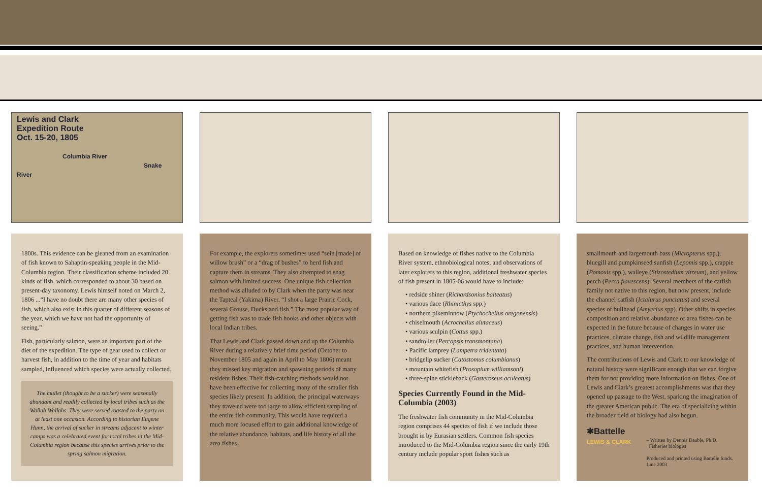Lewis and Clark
Expedition Route
Oct. 15-20, 1805
Columbia River
Snake River
1800s. This evidence can be gleaned from an examination of fish known to Sahaptin-speaking people in the Mid-Columbia region. Their classification scheme included 20 kinds of fish, which corresponded to about 30 based on present-day taxonomy. Lewis himself noted on March 2, 1806 ...“I have no doubt there are many other species of fish, which also exist in this quarter of different seasons of the year, which we have not had the opportunity of seeing.”
Fish, particularly salmon, were an important part of the diet of the expedition. The type of gear used to collect or harvest fish, in addition to the time of year and habitats sampled, influenced which species were actually collected.
The mullet (thought to be a sucker) were seasonally abundant and readily collected by local tribes such as the Wallah Wallahs. They were served roasted to the party on at least one occasion. According to historian Eugene Hunn, the arrival of sucker in streams adjacent to winter camps was a celebrated event for local tribes in the Mid-Columbia region because this species arrives prior to the spring salmon migration.
For example, the explorers sometimes used “sein [made] of willow brush” or a “drag of bushes” to herd fish and capture them in streams. They also attempted to snag salmon with limited success. One unique fish collection method was alluded to by Clark when the party was near the Tapteal (Yakima) River. “I shot a large Prairie Cock, several Grouse, Ducks and fish.” The most popular way of getting fish was to trade fish hooks and other objects with local Indian tribes.
That Lewis and Clark passed down and up the Columbia River during a relatively brief time period (October to November 1805 and again in April to May 1806) meant they missed key migration and spawning periods of many resident fishes. Their fish-catching methods would not have been effective for collecting many of the smaller fish species likely present. In addition, the principal waterways they traveled were too large to allow efficient sampling of the entire fish community. This would have required a much more focused effort to gain additional knowledge of the relative abundance, habitats, and life history of all the area fishes.
Based on knowledge of fishes native to the Columbia River system, ethnobiological notes, and observations of later explorers to this region, additional freshwater species of fish present in 1805-06 would have to include:
• redside shiner (Richardsonius balteatus)
• various dace (Rhinicthys spp.)
• northern pikeminnow (Ptychocheilus oregonensis)
• chiselmouth (Acrocheilus alutaceus)
• various sculpin (Cottus spp.)
• sandroller (Percopsis transmontana)
• Pacific lamprey (Lampetra tridentata)
• bridgelip sucker (Catostomus columbianus)
• mountain whitefish (Prosopium williamsoni)
• three-spine stickleback (Gasteroseus aculeatus).
Species Currently Found in the Mid-Columbia (2003)
The freshwater fish community in the Mid-Columbia region comprises 44 species of fish if we include those brought in by Eurasian settlers. Common fish species introduced to the Mid-Columbia region since the early 19th century include popular sport fishes such as
smallmouth and largemouth bass (Micropterus spp.), bluegill and pumpkinseed sunfish (Lepomis spp.), crappie (Pomoxis spp.), walleye (Stizostedium vitreum), and yellow perch (Perca flavescens). Several members of the catfish family not native to this region, but now present, include the channel catfish (Ictalurus punctatus) and several species of bullhead (Amyerius spp). Other shifts in species composition and relative abundance of area fishes can be expected in the future because of changes in water use practices, climate change, fish and wildlife management practices, and human intervention.
The contributions of Lewis and Clark to our knowledge of natural history were significant enough that we can forgive them for not providing more information on fishes. One of Lewis and Clark’s greatest accomplishments was that they opened up passage to the West, sparking the imagination of the greater American public. The era of specializing within the broader field of biology had also begun.
✱Battelle
LEWIS & CLARK
– Written by Dennis Dauble, Ph.D.
Fisheries biologist
Produced and printed using Battelle funds.
June 2003